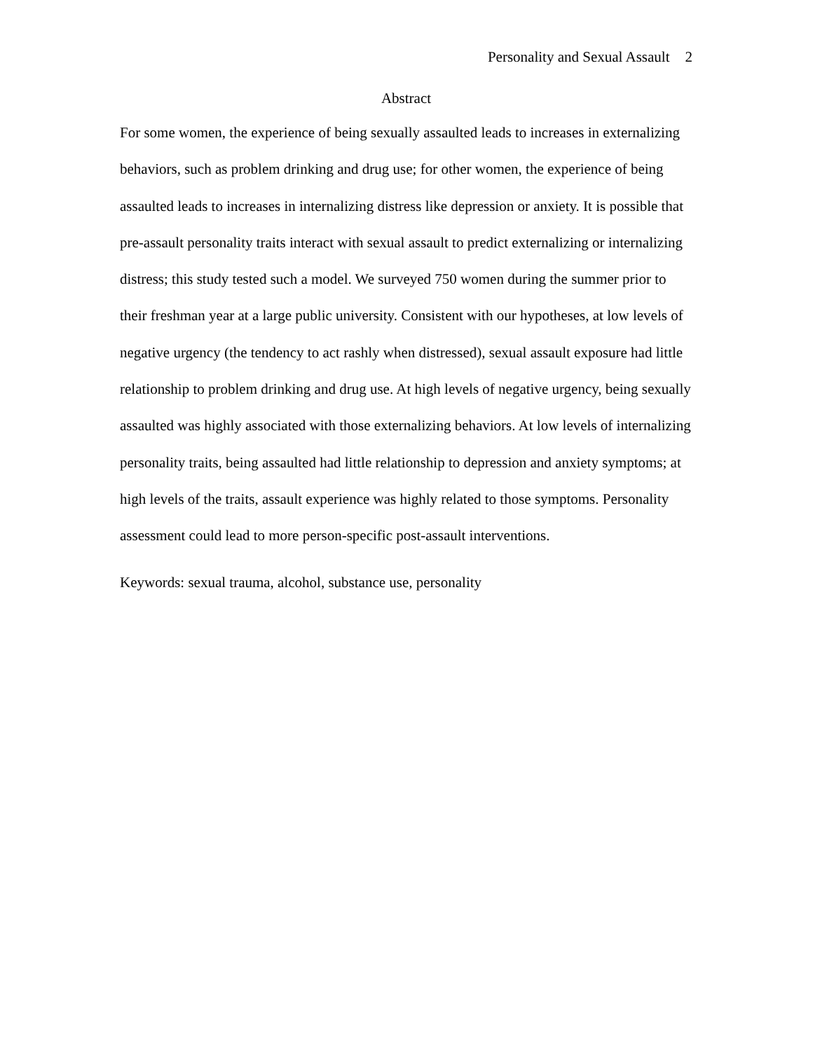Personality and Sexual Assault 2
Abstract
For some women, the experience of being sexually assaulted leads to increases in externalizing behaviors, such as problem drinking and drug use; for other women, the experience of being assaulted leads to increases in internalizing distress like depression or anxiety. It is possible that pre-assault personality traits interact with sexual assault to predict externalizing or internalizing distress; this study tested such a model. We surveyed 750 women during the summer prior to their freshman year at a large public university. Consistent with our hypotheses, at low levels of negative urgency (the tendency to act rashly when distressed), sexual assault exposure had little relationship to problem drinking and drug use. At high levels of negative urgency, being sexually assaulted was highly associated with those externalizing behaviors. At low levels of internalizing personality traits, being assaulted had little relationship to depression and anxiety symptoms; at high levels of the traits, assault experience was highly related to those symptoms. Personality assessment could lead to more person-specific post-assault interventions.
Keywords: sexual trauma, alcohol, substance use, personality